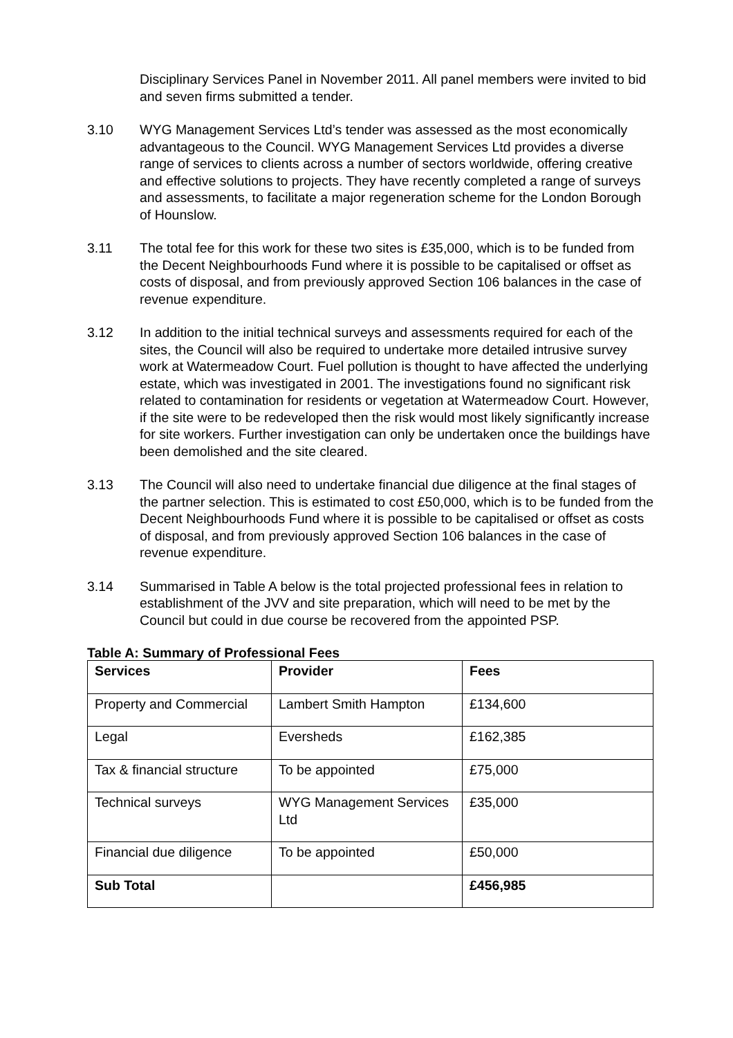Disciplinary Services Panel in November 2011. All panel members were invited to bid and seven firms submitted a tender.
3.10 WYG Management Services Ltd’s tender was assessed as the most economically advantageous to the Council. WYG Management Services Ltd provides a diverse range of services to clients across a number of sectors worldwide, offering creative and effective solutions to projects. They have recently completed a range of surveys and assessments, to facilitate a major regeneration scheme for the London Borough of Hounslow.
3.11 The total fee for this work for these two sites is £35,000, which is to be funded from the Decent Neighbourhoods Fund where it is possible to be capitalised or offset as costs of disposal, and from previously approved Section 106 balances in the case of revenue expenditure.
3.12 In addition to the initial technical surveys and assessments required for each of the sites, the Council will also be required to undertake more detailed intrusive survey work at Watermeadow Court. Fuel pollution is thought to have affected the underlying estate, which was investigated in 2001. The investigations found no significant risk related to contamination for residents or vegetation at Watermeadow Court. However, if the site were to be redeveloped then the risk would most likely significantly increase for site workers. Further investigation can only be undertaken once the buildings have been demolished and the site cleared.
3.13 The Council will also need to undertake financial due diligence at the final stages of the partner selection. This is estimated to cost £50,000, which is to be funded from the Decent Neighbourhoods Fund where it is possible to be capitalised or offset as costs of disposal, and from previously approved Section 106 balances in the case of revenue expenditure.
3.14 Summarised in Table A below is the total projected professional fees in relation to establishment of the JVV and site preparation, which will need to be met by the Council but could in due course be recovered from the appointed PSP.
Table A: Summary of Professional Fees
| Services | Provider | Fees |
| --- | --- | --- |
| Property and Commercial | Lambert Smith Hampton | £134,600 |
| Legal | Eversheds | £162,385 |
| Tax & financial structure | To be appointed | £75,000 |
| Technical surveys | WYG Management Services Ltd | £35,000 |
| Financial due diligence | To be appointed | £50,000 |
| Sub Total | | £456,985 |